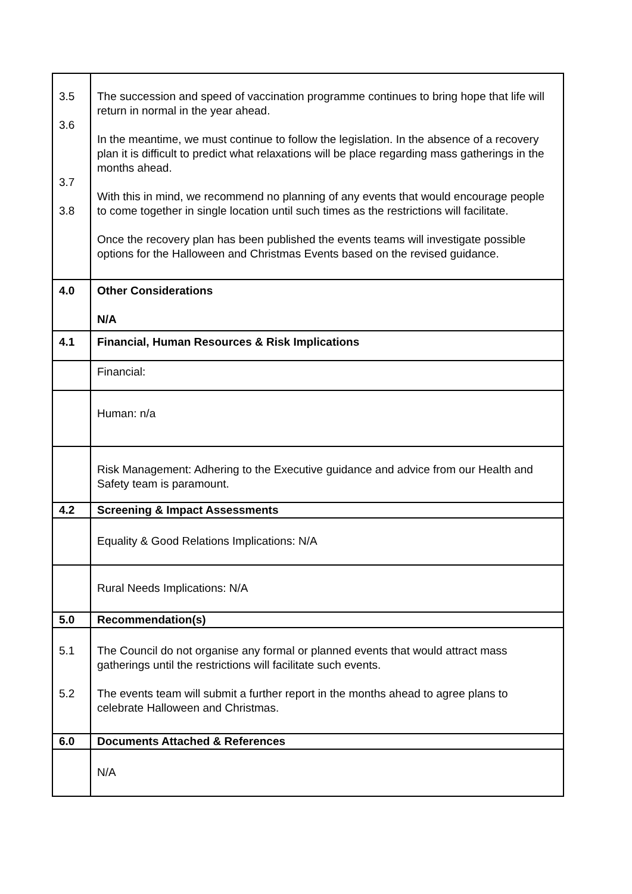| 3.5 3.6 3.7 3.8 | The succession and speed of vaccination programme continues to bring hope that life will return in normal in the year ahead. In the meantime, we must continue to follow the legislation. In the absence of a recovery plan it is difficult to predict what relaxations will be place regarding mass gatherings in the months ahead. With this in mind, we recommend no planning of any events that would encourage people to come together in single location until such times as the restrictions will facilitate. Once the recovery plan has been published the events teams will investigate possible options for the Halloween and Christmas Events based on the revised guidance. |
| 4.0 | Other Considerations N/A |
| 4.1 | Financial, Human Resources & Risk Implications |
| | Financial: |
| | Human: n/a |
| | Risk Management: Adhering to the Executive guidance and advice from our Health and Safety team is paramount. |
| 4.2 | Screening & Impact Assessments |
| | Equality & Good Relations Implications: N/A |
| | Rural Needs Implications: N/A |
| 5.0 | Recommendation(s) |
| 5.1 5.2 | The Council do not organise any formal or planned events that would attract mass gatherings until the restrictions will facilitate such events. The events team will submit a further report in the months ahead to agree plans to celebrate Halloween and Christmas. |
| 6.0 | Documents Attached & References |
| | N/A |